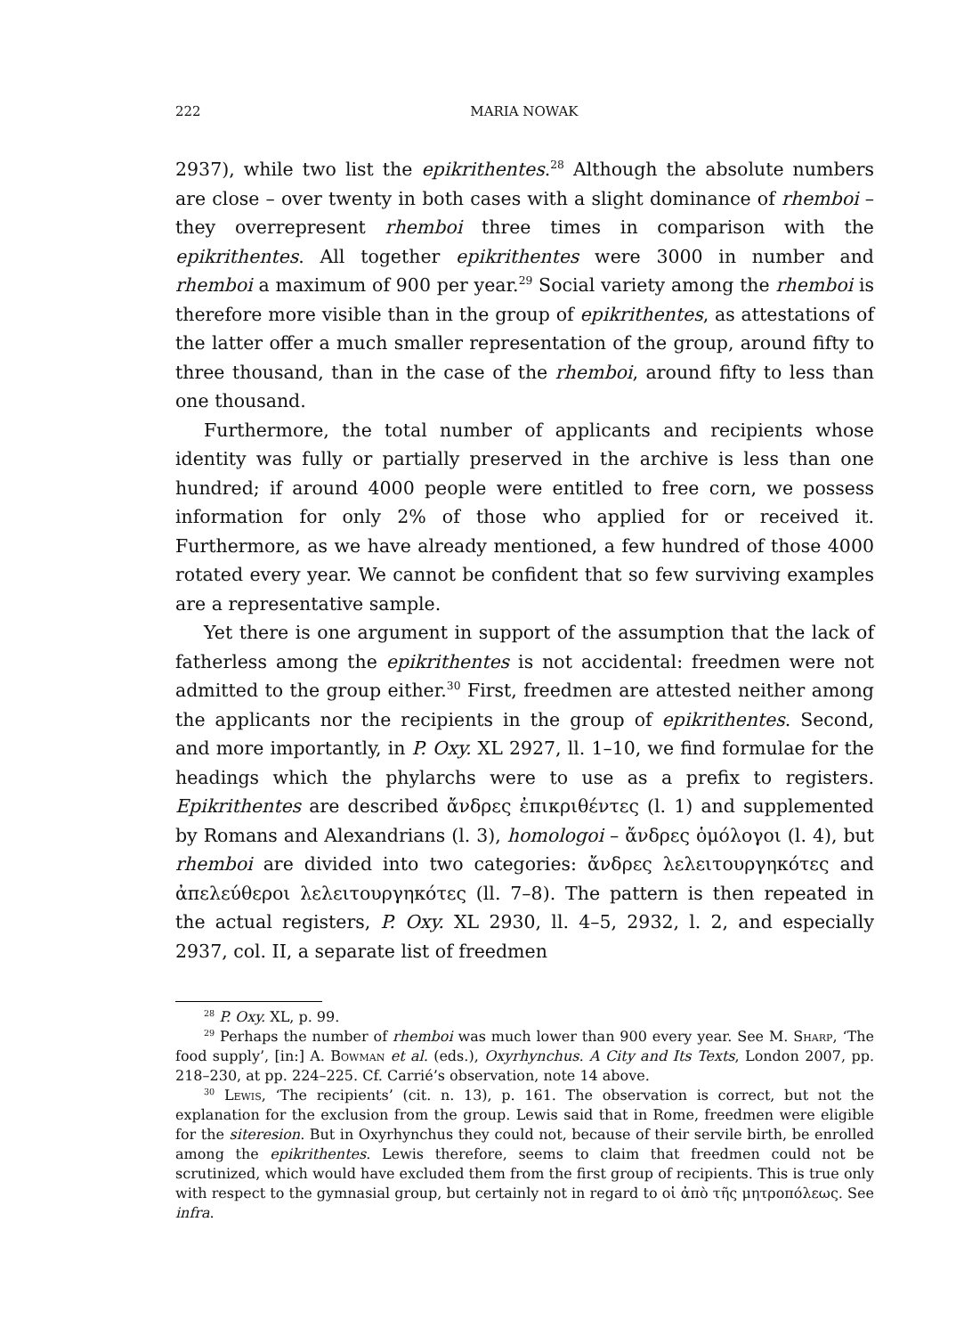222 MARIA NOWAK
2937), while two list the epikrithentes.<sup>28</sup> Although the absolute numbers are close – over twenty in both cases with a slight dominance of rhemboi – they overrepresent rhemboi three times in comparison with the epikrithentes. All together epikrithentes were 3000 in number and rhemboi a maximum of 900 per year.<sup>29</sup> Social variety among the rhemboi is therefore more visible than in the group of epikrithentes, as attestations of the latter offer a much smaller representation of the group, around fifty to three thousand, than in the case of the rhemboi, around fifty to less than one thousand.
Furthermore, the total number of applicants and recipients whose identity was fully or partially preserved in the archive is less than one hundred; if around 4000 people were entitled to free corn, we possess information for only 2% of those who applied for or received it. Furthermore, as we have already mentioned, a few hundred of those 4000 rotated every year. We cannot be confident that so few surviving examples are a representative sample.
Yet there is one argument in support of the assumption that the lack of fatherless among the epikrithentes is not accidental: freedmen were not admitted to the group either.<sup>30</sup> First, freedmen are attested neither among the applicants nor the recipients in the group of epikrithentes. Second, and more importantly, in P. Oxy. XL 2927, ll. 1–10, we find formulae for the headings which the phylarchs were to use as a prefix to registers. Epikrithentes are described ἄνδρες ἐπικριθέντες (l. 1) and supplemented by Romans and Alexandrians (l. 3), homologoi – ἄνδρες ὁμόλογοι (l. 4), but rhemboi are divided into two categories: ἄνδρες λελειτουργηκότες and ἀπελεύθεροι λελειτουργηκότες (ll. 7–8). The pattern is then repeated in the actual registers, P. Oxy. XL 2930, ll. 4–5, 2932, l. 2, and especially 2937, col. II, a separate list of freedmen
<sup>28</sup> P. Oxy. XL, p. 99.
<sup>29</sup> Perhaps the number of rhemboi was much lower than 900 every year. See M. Sharp, ‘The food supply’, [in:] A. Bowman et al. (eds.), Oxyrhynchus. A City and Its Texts, London 2007, pp. 218–230, at pp. 224–225. Cf. Carrié’s observation, note 14 above.
<sup>30</sup> Lewis, ‘The recipients’ (cit. n. 13), p. 161. The observation is correct, but not the explanation for the exclusion from the group. Lewis said that in Rome, freedmen were eligible for the siteresion. But in Oxyrhynchus they could not, because of their servile birth, be enrolled among the epikrithentes. Lewis therefore, seems to claim that freedmen could not be scrutinized, which would have excluded them from the first group of recipients. This is true only with respect to the gymnasial group, but certainly not in regard to οἱ ἀπὸ τῆς μητροπόλεως. See infra.